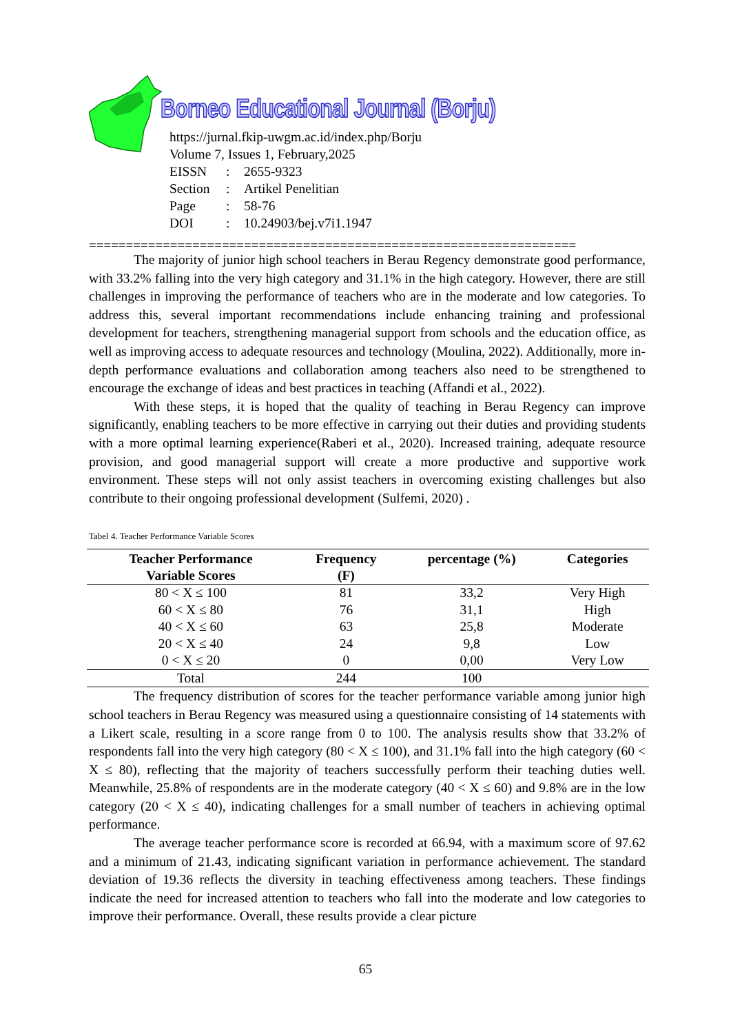Borneo Educational Journal (Borju)
https://jurnal.fkip-uwgm.ac.id/index.php/Borju
Volume 7, Issues 1, February,2025
| EISSN | : | 2655-9323 |
| Section | : | Artikel Penelitian |
| Page | : | 58-76 |
| DOI | : | 10.24903/bej.v7i1.1947 |
==================================================================
The majority of junior high school teachers in Berau Regency demonstrate good performance, with 33.2% falling into the very high category and 31.1% in the high category. However, there are still challenges in improving the performance of teachers who are in the moderate and low categories. To address this, several important recommendations include enhancing training and professional development for teachers, strengthening managerial support from schools and the education office, as well as improving access to adequate resources and technology (Moulina, 2022). Additionally, more in-depth performance evaluations and collaboration among teachers also need to be strengthened to encourage the exchange of ideas and best practices in teaching (Affandi et al., 2022).
With these steps, it is hoped that the quality of teaching in Berau Regency can improve significantly, enabling teachers to be more effective in carrying out their duties and providing students with a more optimal learning experience(Raberi et al., 2020). Increased training, adequate resource provision, and good managerial support will create a more productive and supportive work environment. These steps will not only assist teachers in overcoming existing challenges but also contribute to their ongoing professional development (Sulfemi, 2020) .
Tabel 4. Teacher Performance Variable Scores
| Teacher Performance Variable Scores | Frequency (F) | percentage (%) | Categories |
| --- | --- | --- | --- |
| 80 < X ≤ 100 | 81 | 33,2 | Very High |
| 60 < X ≤ 80 | 76 | 31,1 | High |
| 40 < X ≤ 60 | 63 | 25,8 | Moderate |
| 20 < X ≤ 40 | 24 | 9,8 | Low |
| 0 < X ≤ 20 | 0 | 0,00 | Very Low |
| Total | 244 | 100 | |
The frequency distribution of scores for the teacher performance variable among junior high school teachers in Berau Regency was measured using a questionnaire consisting of 14 statements with a Likert scale, resulting in a score range from 0 to 100. The analysis results show that 33.2% of respondents fall into the very high category (80 < X ≤ 100), and 31.1% fall into the high category (60 < X ≤ 80), reflecting that the majority of teachers successfully perform their teaching duties well. Meanwhile, 25.8% of respondents are in the moderate category (40 < X ≤ 60) and 9.8% are in the low category (20 < X ≤ 40), indicating challenges for a small number of teachers in achieving optimal performance.
The average teacher performance score is recorded at 66.94, with a maximum score of 97.62 and a minimum of 21.43, indicating significant variation in performance achievement. The standard deviation of 19.36 reflects the diversity in teaching effectiveness among teachers. These findings indicate the need for increased attention to teachers who fall into the moderate and low categories to improve their performance. Overall, these results provide a clear picture
65